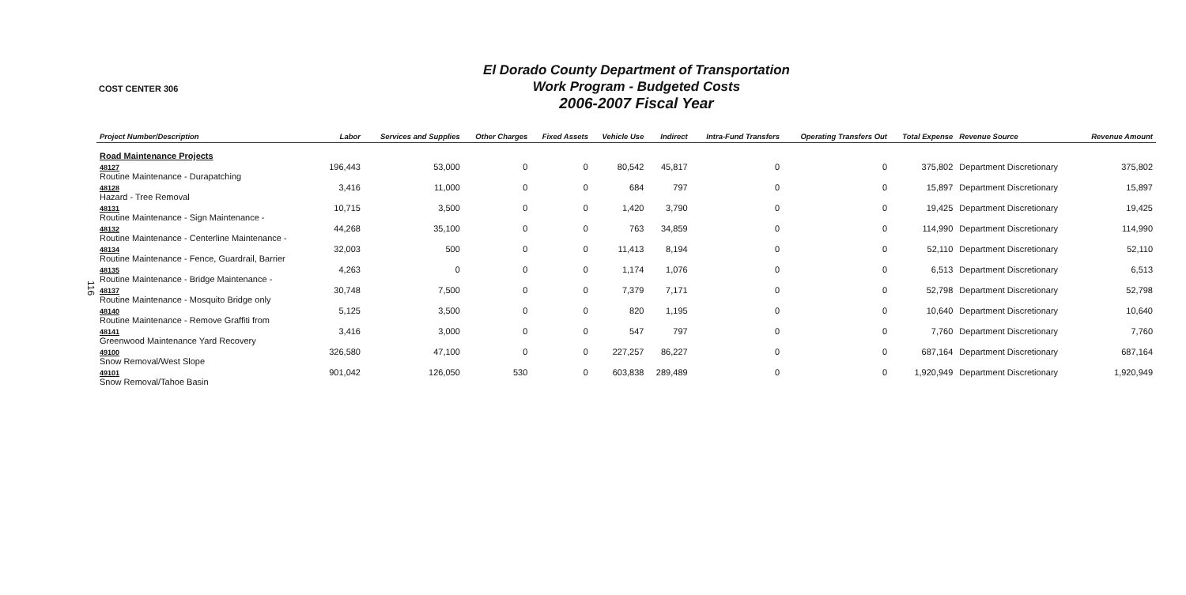116
COST CENTER 306
El Dorado County Department of Transportation
Work Program - Budgeted Costs
2006-2007 Fiscal Year
| Project Number/Description | Labor | Services and Supplies | Other Charges | Fixed Assets | Vehicle Use | Indirect | Intra-Fund Transfers | Operating Transfers Out | Total Expense | Revenue Source | Revenue Amount |
| --- | --- | --- | --- | --- | --- | --- | --- | --- | --- | --- | --- |
| Road Maintenance Projects | | | | | | | | | | | |
| 48127 Routine Maintenance - Durapatching | 196,443 | 53,000 | 0 | 0 | 80,542 | 45,817 | 0 | 0 | 375,802 | Department Discretionary | 375,802 |
| 48128 Hazard - Tree Removal | 3,416 | 11,000 | 0 | 0 | 684 | 797 | 0 | 0 | 15,897 | Department Discretionary | 15,897 |
| 48131 Routine Maintenance - Sign Maintenance - | 10,715 | 3,500 | 0 | 0 | 1,420 | 3,790 | 0 | 0 | 19,425 | Department Discretionary | 19,425 |
| 48132 Routine Maintenance - Centerline Maintenance - | 44,268 | 35,100 | 0 | 0 | 763 | 34,859 | 0 | 0 | 114,990 | Department Discretionary | 114,990 |
| 48134 Routine Maintenance - Fence, Guardrail, Barrier | 32,003 | 500 | 0 | 0 | 11,413 | 8,194 | 0 | 0 | 52,110 | Department Discretionary | 52,110 |
| 48135 Routine Maintenance - Bridge Maintenance - | 4,263 | 0 | 0 | 0 | 1,174 | 1,076 | 0 | 0 | 6,513 | Department Discretionary | 6,513 |
| 48137 Routine Maintenance - Mosquito Bridge only | 30,748 | 7,500 | 0 | 0 | 7,379 | 7,171 | 0 | 0 | 52,798 | Department Discretionary | 52,798 |
| 48140 Routine Maintenance - Remove Graffiti from | 5,125 | 3,500 | 0 | 0 | 820 | 1,195 | 0 | 0 | 10,640 | Department Discretionary | 10,640 |
| 48141 Greenwood Maintenance Yard Recovery | 3,416 | 3,000 | 0 | 0 | 547 | 797 | 0 | 0 | 7,760 | Department Discretionary | 7,760 |
| 49100 Snow Removal/West Slope | 326,580 | 47,100 | 0 | 0 | 227,257 | 86,227 | 0 | 0 | 687,164 | Department Discretionary | 687,164 |
| 49101 Snow Removal/Tahoe Basin | 901,042 | 126,050 | 530 | 0 | 603,838 | 289,489 | 0 | 0 | 1,920,949 | Department Discretionary | 1,920,949 |